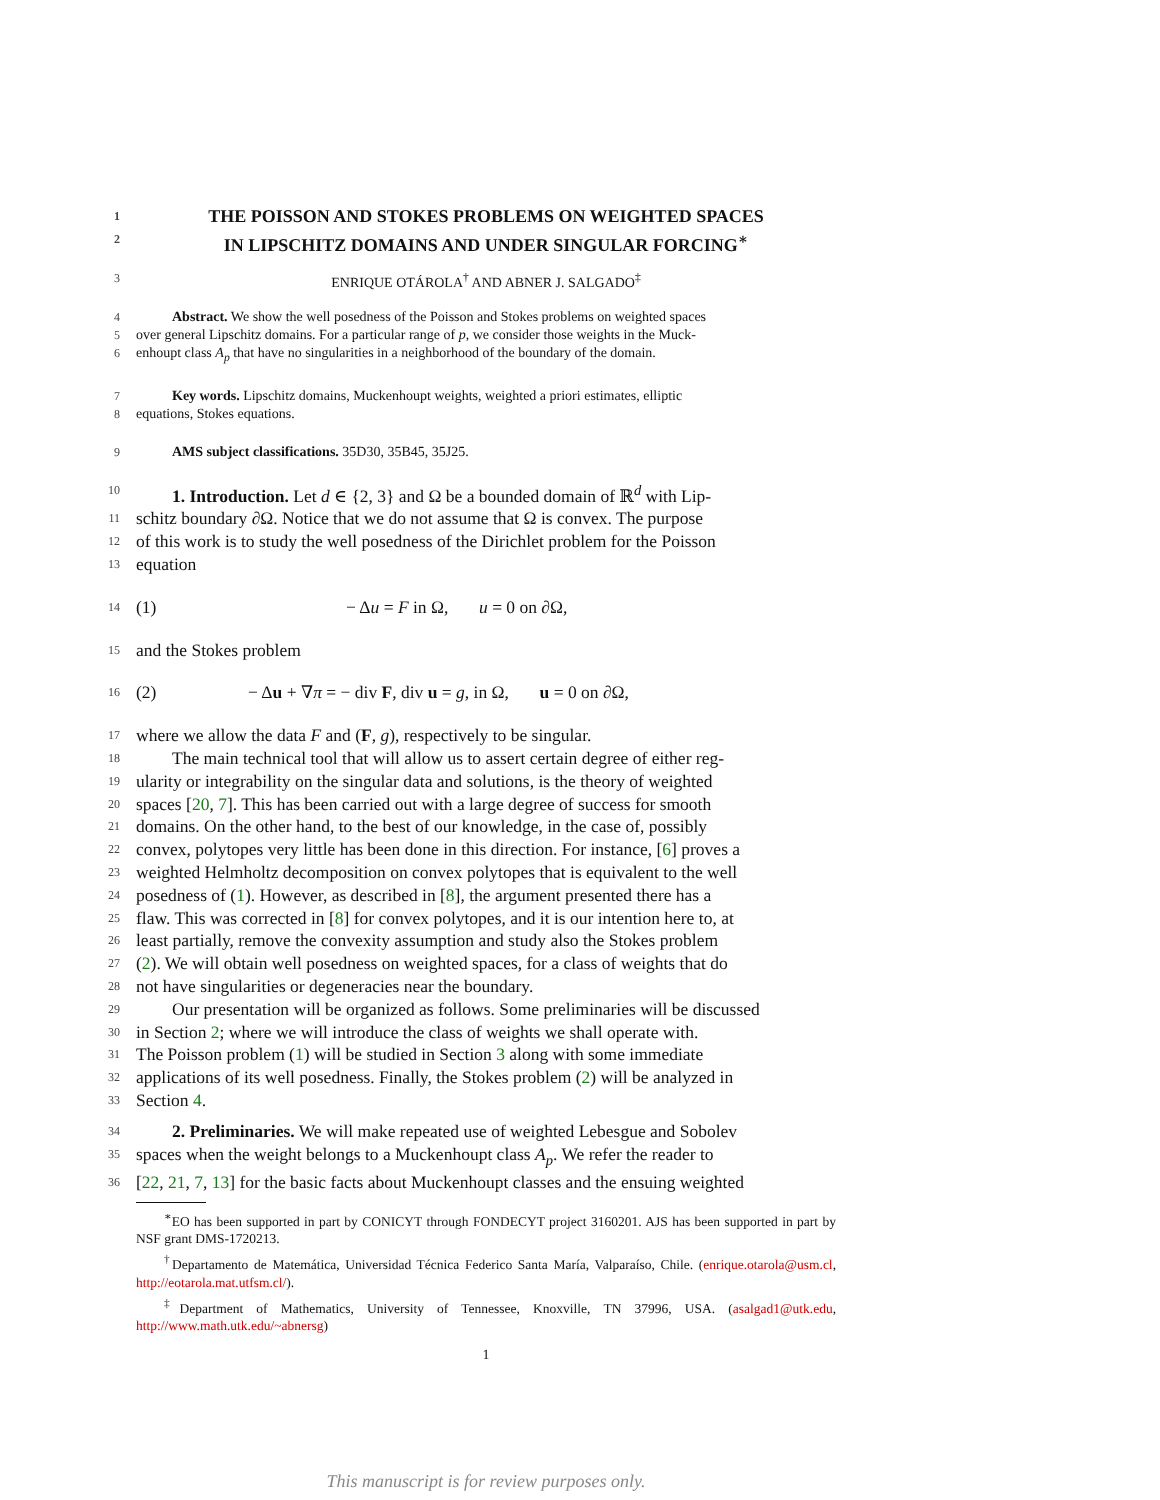1 THE POISSON AND STOKES PROBLEMS ON WEIGHTED SPACES
2 IN LIPSCHITZ DOMAINS AND UNDER SINGULAR FORCING<sup>∗</sup>
3 ENRIQUE OTÁROLA<sup>†</sup> AND ABNER J. SALGADO<sup>‡</sup>
4 Abstract. We show the well posedness of the Poisson and Stokes problems on weighted spaces
5 over general Lipschitz domains. For a particular range of p, we consider those weights in the Muck-
6 enhoupt class A<sub>p</sub> that have no singularities in a neighborhood of the boundary of the domain.
7 Key words. Lipschitz domains, Muckenhoupt weights, weighted a priori estimates, elliptic
8 equations, Stokes equations.
9 AMS subject classifications. 35D30, 35B45, 35J25.
10 1. Introduction. Let d ∈ {2, 3} and Ω be a bounded domain of ℝ<sup>d</sup> with Lip-
11 schitz boundary ∂Ω. Notice that we do not assume that Ω is convex. The purpose
12 of this work is to study the well posedness of the Dirichlet problem for the Poisson
13 equation
14 (1) − Δu = F in Ω, u = 0 on ∂Ω,
15 and the Stokes problem
16 (2) − Δu + ∇π = − div F, div u = g, in Ω, u = 0 on ∂Ω,
17 where we allow the data F and (F, g), respectively to be singular.
18 The main technical tool that will allow us to assert certain degree of either reg-
19 ularity or integrability on the singular data and solutions, is the theory of weighted
20 spaces [20, 7]. This has been carried out with a large degree of success for smooth
21 domains. On the other hand, to the best of our knowledge, in the case of, possibly
22 convex, polytopes very little has been done in this direction. For instance, [6] proves a
23 weighted Helmholtz decomposition on convex polytopes that is equivalent to the well
24 posedness of (1). However, as described in [8], the argument presented there has a
25 flaw. This was corrected in [8] for convex polytopes, and it is our intention here to, at
26 least partially, remove the convexity assumption and study also the Stokes problem
27 (2). We will obtain well posedness on weighted spaces, for a class of weights that do
28 not have singularities or degeneracies near the boundary.
29 Our presentation will be organized as follows. Some preliminaries will be discussed
30 in Section 2; where we will introduce the class of weights we shall operate with.
31 The Poisson problem (1) will be studied in Section 3 along with some immediate
32 applications of its well posedness. Finally, the Stokes problem (2) will be analyzed in
33 Section 4.
34 2. Preliminaries. We will make repeated use of weighted Lebesgue and Sobolev
35 spaces when the weight belongs to a Muckenhoupt class A<sub>p</sub>. We refer the reader to
36 [22, 21, 7, 13] for the basic facts about Muckenhoupt classes and the ensuing weighted
<sup>∗</sup>EO has been supported in part by CONICYT through FONDECYT project 3160201. AJS has been supported in part by NSF grant DMS-1720213.
<sup>†</sup> Departamento de Matemática, Universidad Técnica Federico Santa María, Valparaíso, Chile. (enrique.otarola@usm.cl, http://eotarola.mat.utfsm.cl/).
<sup>‡</sup> Department of Mathematics, University of Tennessee, Knoxville, TN 37996, USA. (asalgad1@utk.edu, http://www.math.utk.edu/~abnersg)
1
This manuscript is for review purposes only.